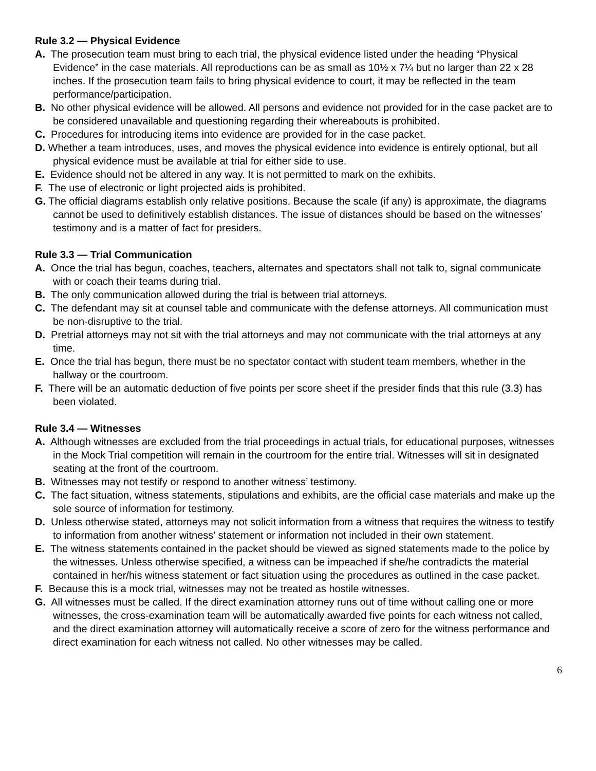Rule 3.2 — Physical Evidence
A. The prosecution team must bring to each trial, the physical evidence listed under the heading “Physical Evidence” in the case materials. All reproductions can be as small as 10½ x 7¼ but no larger than 22 x 28 inches. If the prosecution team fails to bring physical evidence to court, it may be reflected in the team performance/participation.
B. No other physical evidence will be allowed. All persons and evidence not provided for in the case packet are to be considered unavailable and questioning regarding their whereabouts is prohibited.
C. Procedures for introducing items into evidence are provided for in the case packet.
D. Whether a team introduces, uses, and moves the physical evidence into evidence is entirely optional, but all physical evidence must be available at trial for either side to use.
E. Evidence should not be altered in any way. It is not permitted to mark on the exhibits.
F. The use of electronic or light projected aids is prohibited.
G. The official diagrams establish only relative positions. Because the scale (if any) is approximate, the diagrams cannot be used to definitively establish distances. The issue of distances should be based on the witnesses’ testimony and is a matter of fact for presiders.
Rule 3.3 — Trial Communication
A. Once the trial has begun, coaches, teachers, alternates and spectators shall not talk to, signal communicate with or coach their teams during trial.
B. The only communication allowed during the trial is between trial attorneys.
C. The defendant may sit at counsel table and communicate with the defense attorneys. All communication must be non-disruptive to the trial.
D. Pretrial attorneys may not sit with the trial attorneys and may not communicate with the trial attorneys at any time.
E. Once the trial has begun, there must be no spectator contact with student team members, whether in the hallway or the courtroom.
F. There will be an automatic deduction of five points per score sheet if the presider finds that this rule (3.3) has been violated.
Rule 3.4 — Witnesses
A. Although witnesses are excluded from the trial proceedings in actual trials, for educational purposes, witnesses in the Mock Trial competition will remain in the courtroom for the entire trial. Witnesses will sit in designated seating at the front of the courtroom.
B. Witnesses may not testify or respond to another witness’ testimony.
C. The fact situation, witness statements, stipulations and exhibits, are the official case materials and make up the sole source of information for testimony.
D. Unless otherwise stated, attorneys may not solicit information from a witness that requires the witness to testify to information from another witness’ statement or information not included in their own statement.
E. The witness statements contained in the packet should be viewed as signed statements made to the police by the witnesses. Unless otherwise specified, a witness can be impeached if she/he contradicts the material contained in her/his witness statement or fact situation using the procedures as outlined in the case packet.
F. Because this is a mock trial, witnesses may not be treated as hostile witnesses.
G. All witnesses must be called. If the direct examination attorney runs out of time without calling one or more witnesses, the cross-examination team will be automatically awarded five points for each witness not called, and the direct examination attorney will automatically receive a score of zero for the witness performance and direct examination for each witness not called. No other witnesses may be called.
6